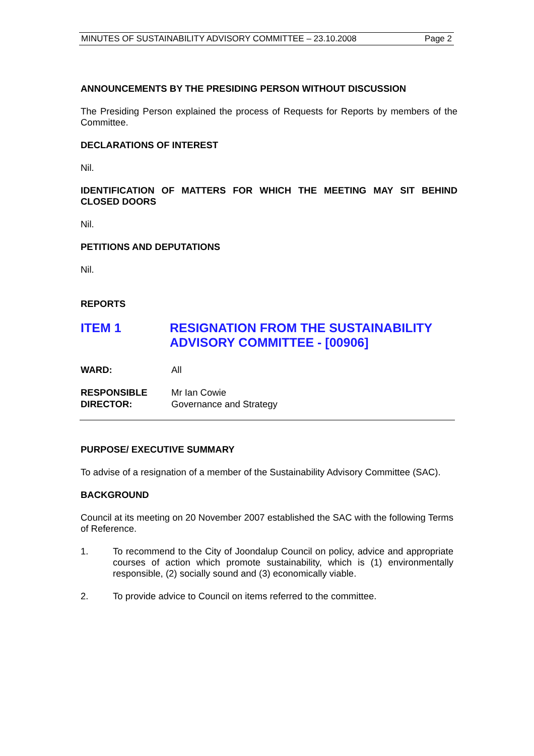MINUTES OF SUSTAINABILITY ADVISORY COMMITTEE – 23.10.2008 Page 2
ANNOUNCEMENTS BY THE PRESIDING PERSON WITHOUT DISCUSSION
The Presiding Person explained the process of Requests for Reports by members of the Committee.
DECLARATIONS OF INTEREST
Nil.
IDENTIFICATION OF MATTERS FOR WHICH THE MEETING MAY SIT BEHIND CLOSED DOORS
Nil.
PETITIONS AND DEPUTATIONS
Nil.
REPORTS
ITEM 1 RESIGNATION FROM THE SUSTAINABILITY ADVISORY COMMITTEE - [00906]
WARD: All
RESPONSIBLE
DIRECTOR: Mr Ian Cowie
Governance and Strategy
PURPOSE/ EXECUTIVE SUMMARY
To advise of a resignation of a member of the Sustainability Advisory Committee (SAC).
BACKGROUND
Council at its meeting on 20 November 2007 established the SAC with the following Terms of Reference.
1.
To recommend to the City of Joondalup Council on policy, advice and appropriate courses of action which promote sustainability, which is (1) environmentally responsible, (2) socially sound and (3) economically viable.
2.
To provide advice to Council on items referred to the committee.